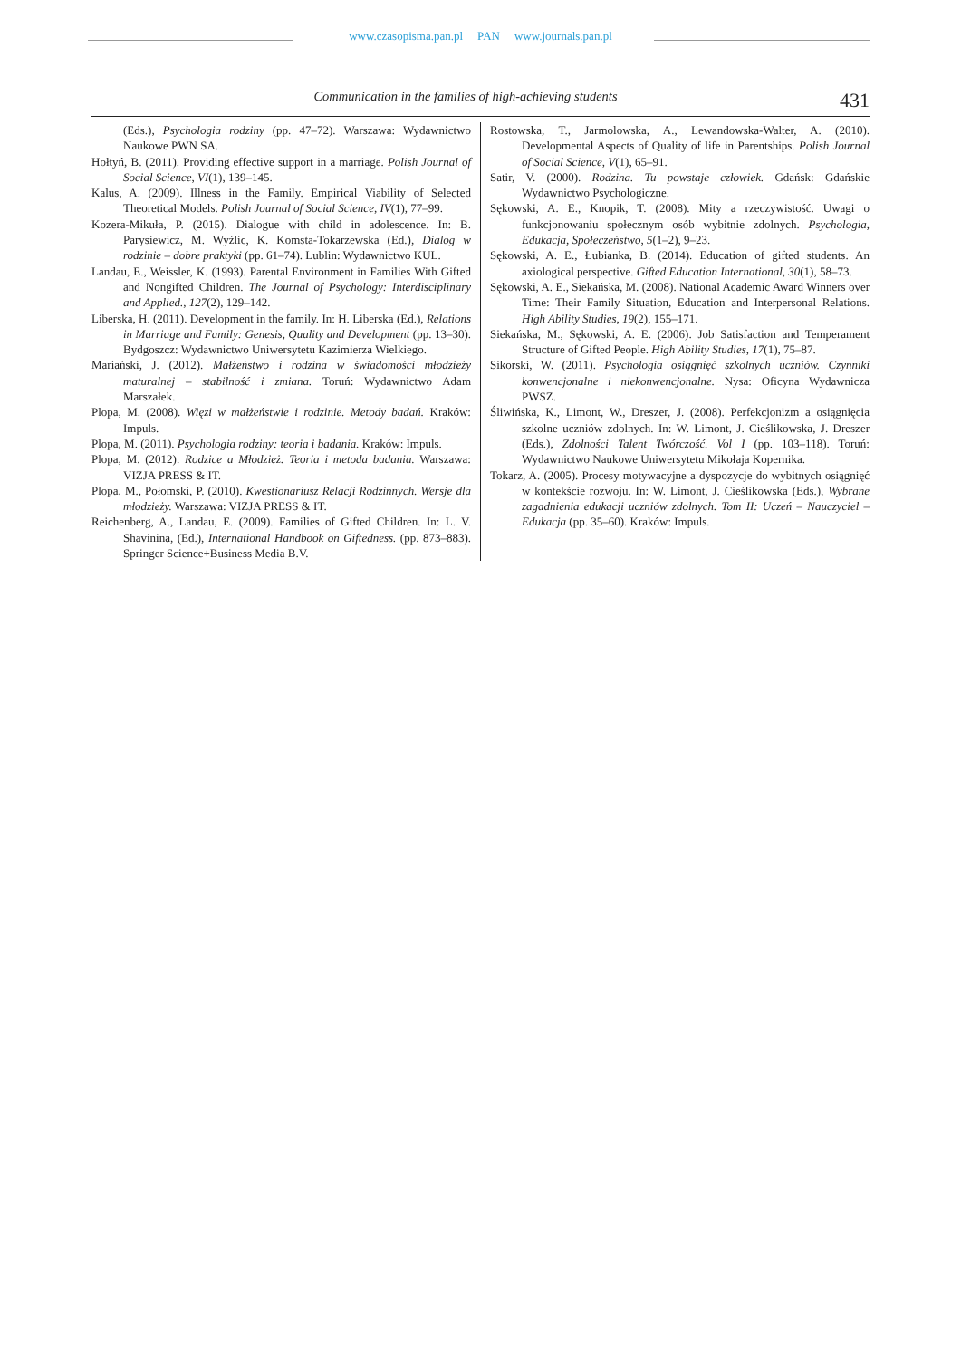www.czasopisma.pan.pl PAN www.journals.pan.pl
Communication in the families of high-achieving students 431
(Eds.), Psychologia rodziny (pp. 47–72). Warszawa: Wydawnictwo Naukowe PWN SA.
Hołtyń, B. (2011). Providing effective support in a marriage. Polish Journal of Social Science, VI(1), 139–145.
Kalus, A. (2009). Illness in the Family. Empirical Viability of Selected Theoretical Models. Polish Journal of Social Science, IV(1), 77–99.
Kozera-Mikuła, P. (2015). Dialogue with child in adolescence. In: B. Parysiewicz, M. Wyżlic, K. Komsta-Tokarzewska (Ed.), Dialog w rodzinie – dobre praktyki (pp. 61–74). Lublin: Wydawnictwo KUL.
Landau, E., Weissler, K. (1993). Parental Environment in Families With Gifted and Nongifted Children. The Journal of Psychology: Interdisciplinary and Applied., 127(2), 129–142.
Liberska, H. (2011). Development in the family. In: H. Liberska (Ed.), Relations in Marriage and Family: Genesis, Quality and Development (pp. 13–30). Bydgoszcz: Wydawnictwo Uniwersytetu Kazimierza Wielkiego.
Mariański, J. (2012). Małżeństwo i rodzina w świadomości młodzieży maturalnej – stabilność i zmiana. Toruń: Wydawnictwo Adam Marszałek.
Plopa, M. (2008). Więzi w małżeństwie i rodzinie. Metody badań. Kraków: Impuls.
Plopa, M. (2011). Psychologia rodziny: teoria i badania. Kraków: Impuls.
Plopa, M. (2012). Rodzice a Młodzież. Teoria i metoda badania. Warszawa: VIZJA PRESS & IT.
Plopa, M., Połomski, P. (2010). Kwestionariusz Relacji Rodzinnych. Wersje dla młodzieży. Warszawa: VIZJA PRESS & IT.
Reichenberg, A., Landau, E. (2009). Families of Gifted Children. In: L. V. Shavinina, (Ed.), International Handbook on Giftedness. (pp. 873–883). Springer Science+Business Media B.V.
Rostowska, T., Jarmolowska, A., Lewandowska-Walter, A. (2010). Developmental Aspects of Quality of life in Parentships. Polish Journal of Social Science, V(1), 65–91.
Satir, V. (2000). Rodzina. Tu powstaje człowiek. Gdańsk: Gdańskie Wydawnictwo Psychologiczne.
Sękowski, A. E., Knopik, T. (2008). Mity a rzeczywistość. Uwagi o funkcjonowaniu społecznym osób wybitnie zdolnych. Psychologia, Edukacja, Społeczeństwo, 5(1–2), 9–23.
Sękowski, A. E., Łubianka, B. (2014). Education of gifted students. An axiological perspective. Gifted Education International, 30(1), 58–73.
Sękowski, A. E., Siekańska, M. (2008). National Academic Award Winners over Time: Their Family Situation, Education and Interpersonal Relations. High Ability Studies, 19(2), 155–171.
Siekańska, M., Sękowski, A. E. (2006). Job Satisfaction and Temperament Structure of Gifted People. High Ability Studies, 17(1), 75–87.
Sikorski, W. (2011). Psychologia osiągnięć szkolnych uczniów. Czynniki konwencjonalne i niekonwencjonalne. Nysa: Oficyna Wydawnicza PWSZ.
Śliwińska, K., Limont, W., Dreszer, J. (2008). Perfekcjonizm a osiągnięcia szkolne uczniów zdolnych. In: W. Limont, J. Cieślikowska, J. Dreszer (Eds.), Zdolności Talent Twórczość. Vol I (pp. 103–118). Toruń: Wydawnictwo Naukowe Uniwersytetu Mikołaja Kopernika.
Tokarz, A. (2005). Procesy motywacyjne a dyspozycje do wybitnych osiągnięć w kontekście rozwoju. In: W. Limont, J. Cieślikowska (Eds.), Wybrane zagadnienia edukacji uczniów zdolnych. Tom II: Uczeń – Nauczyciel – Edukacja (pp. 35–60). Kraków: Impuls.